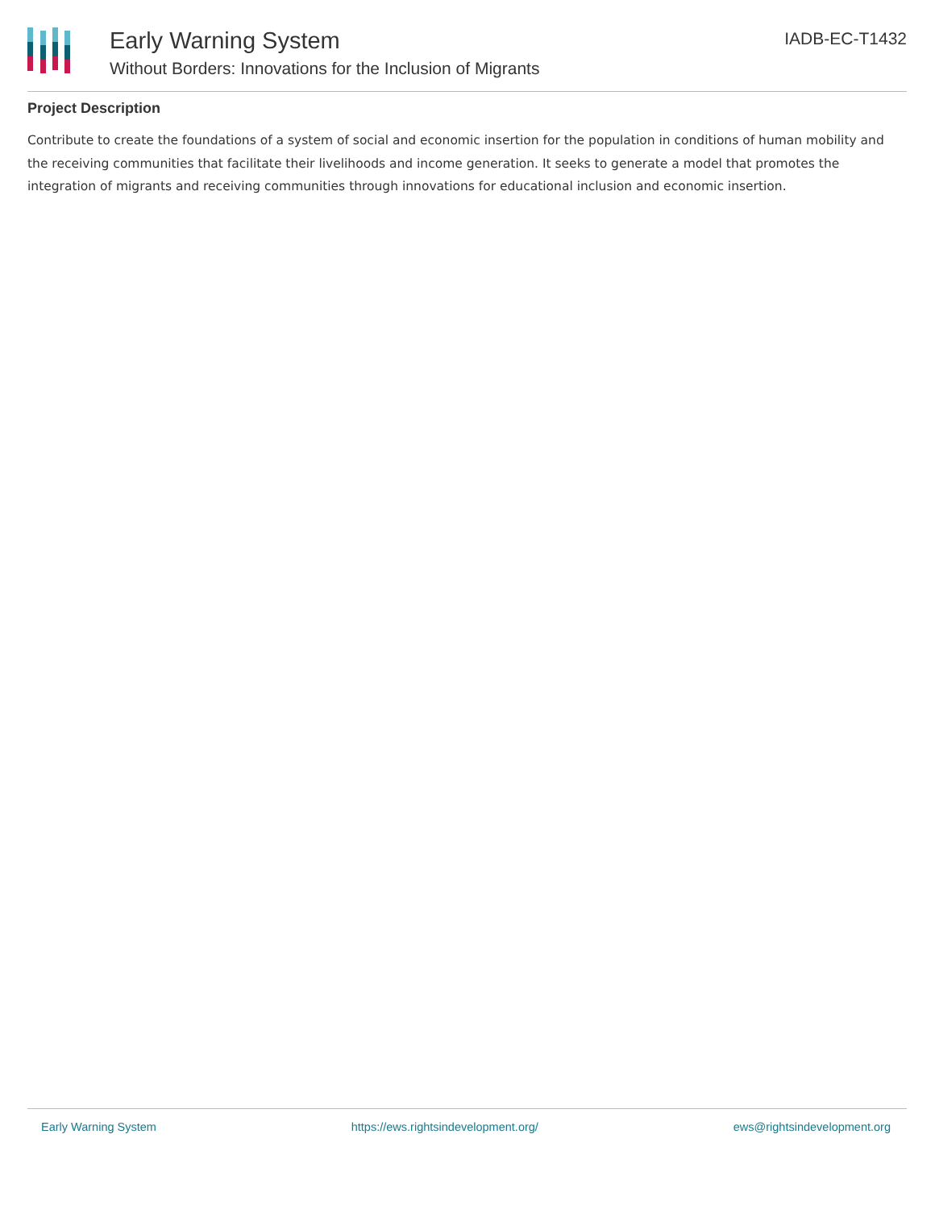Early Warning System
Without Borders: Innovations for the Inclusion of Migrants
IADB-EC-T1432
Project Description
Contribute to create the foundations of a system of social and economic insertion for the population in conditions of human mobility and the receiving communities that facilitate their livelihoods and income generation. It seeks to generate a model that promotes the integration of migrants and receiving communities through innovations for educational inclusion and economic insertion.
Early Warning System https://ews.rightsindevelopment.org/ ews@rightsindevelopment.org